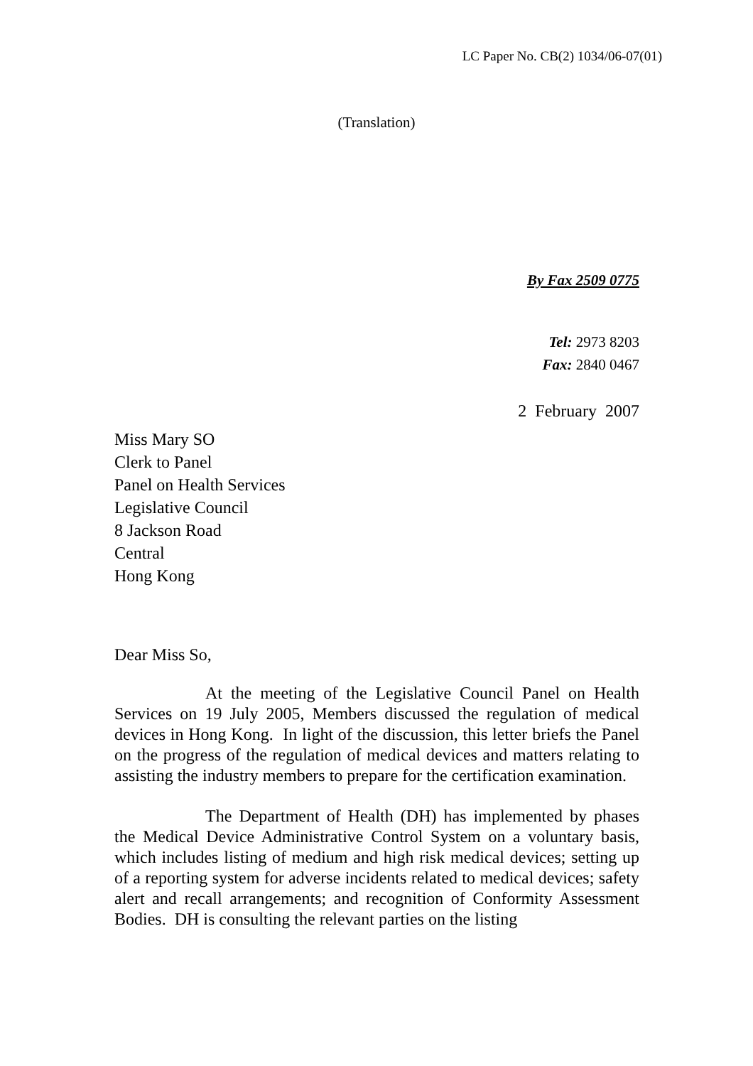LC Paper No. CB(2) 1034/06-07(01)
(Translation)
By Fax 2509 0775
Tel: 2973 8203
Fax: 2840 0467
2 February 2007
Miss Mary SO
Clerk to Panel
Panel on Health Services
Legislative Council
8 Jackson Road
Central
Hong Kong
Dear Miss So,
At the meeting of the Legislative Council Panel on Health Services on 19 July 2005, Members discussed the regulation of medical devices in Hong Kong. In light of the discussion, this letter briefs the Panel on the progress of the regulation of medical devices and matters relating to assisting the industry members to prepare for the certification examination.
The Department of Health (DH) has implemented by phases the Medical Device Administrative Control System on a voluntary basis, which includes listing of medium and high risk medical devices; setting up of a reporting system for adverse incidents related to medical devices; safety alert and recall arrangements; and recognition of Conformity Assessment Bodies. DH is consulting the relevant parties on the listing